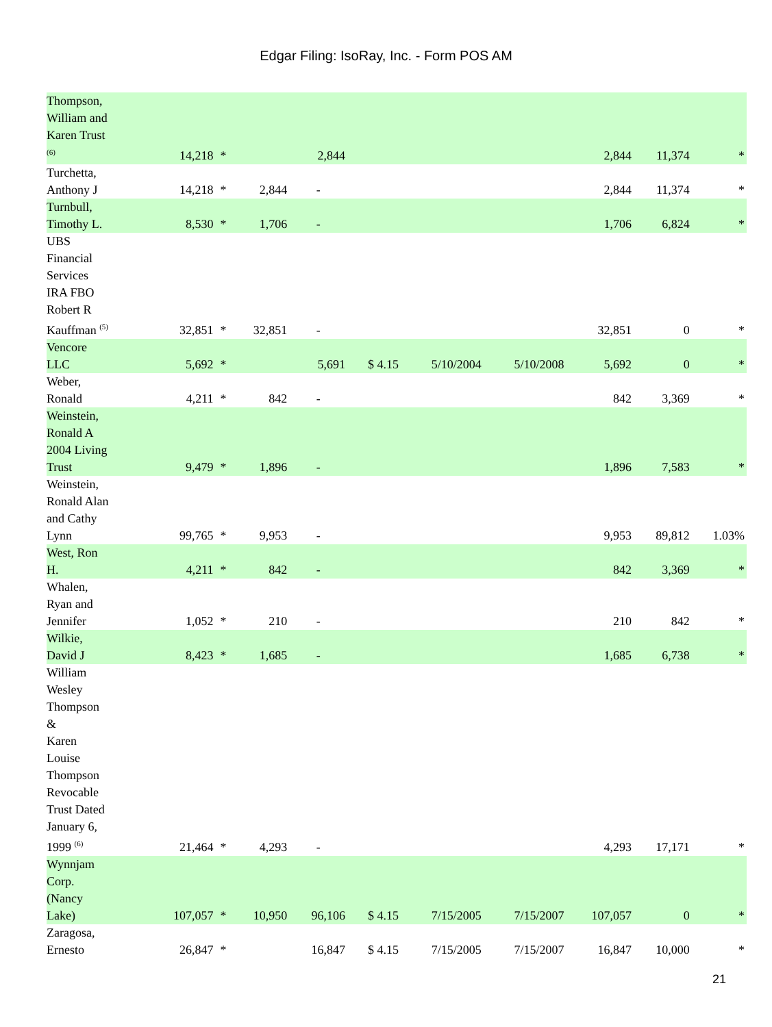Edgar Filing: IsoRay, Inc. - Form POS AM
| Thompson, William and Karen Trust <sup>(6)</sup> | 14,218 | * | | 2,844 | | | | 2,844 | 11,374 | * |
| Turchetta, Anthony J | 14,218 | * | 2,844 | - | | | | 2,844 | 11,374 | * |
| Turnbull, Timothy L. | 8,530 | * | 1,706 | - | | | | 1,706 | 6,824 | * |
| UBS Financial Services IRA FBO Robert R Kauffman <sup>(5)</sup> | 32,851 | * | 32,851 | - | | | | 32,851 | 0 | * |
| Vencore LLC | 5,692 | * | | 5,691 | $ 4.15 | 5/10/2004 | 5/10/2008 | 5,692 | 0 | * |
| Weber, Ronald | 4,211 | * | 842 | - | | | | 842 | 3,369 | * |
| Weinstein, Ronald A 2004 Living Trust | 9,479 | * | 1,896 | - | | | | 1,896 | 7,583 | * |
| Weinstein, Ronald Alan and Cathy Lynn | 99,765 | * | 9,953 | - | | | | 9,953 | 89,812 | 1.03% |
| West, Ron H. | 4,211 | * | 842 | - | | | | 842 | 3,369 | * |
| Whalen, Ryan and Jennifer | 1,052 | * | 210 | - | | | | 210 | 842 | * |
| Wilkie, David J | 8,423 | * | 1,685 | - | | | | 1,685 | 6,738 | * |
| William Wesley Thompson & Karen Louise Thompson Revocable Trust Dated January 6, 1999 <sup>(6)</sup> | 21,464 | * | 4,293 | - | | | | 4,293 | 17,171 | * |
| Wynnjam Corp. (Nancy Lake) | 107,057 | * | 10,950 | 96,106 | $ 4.15 | 7/15/2005 | 7/15/2007 | 107,057 | 0 | * |
| Zaragosa, Ernesto | 26,847 | * | | 16,847 | $ 4.15 | 7/15/2005 | 7/15/2007 | 16,847 | 10,000 | * |
21